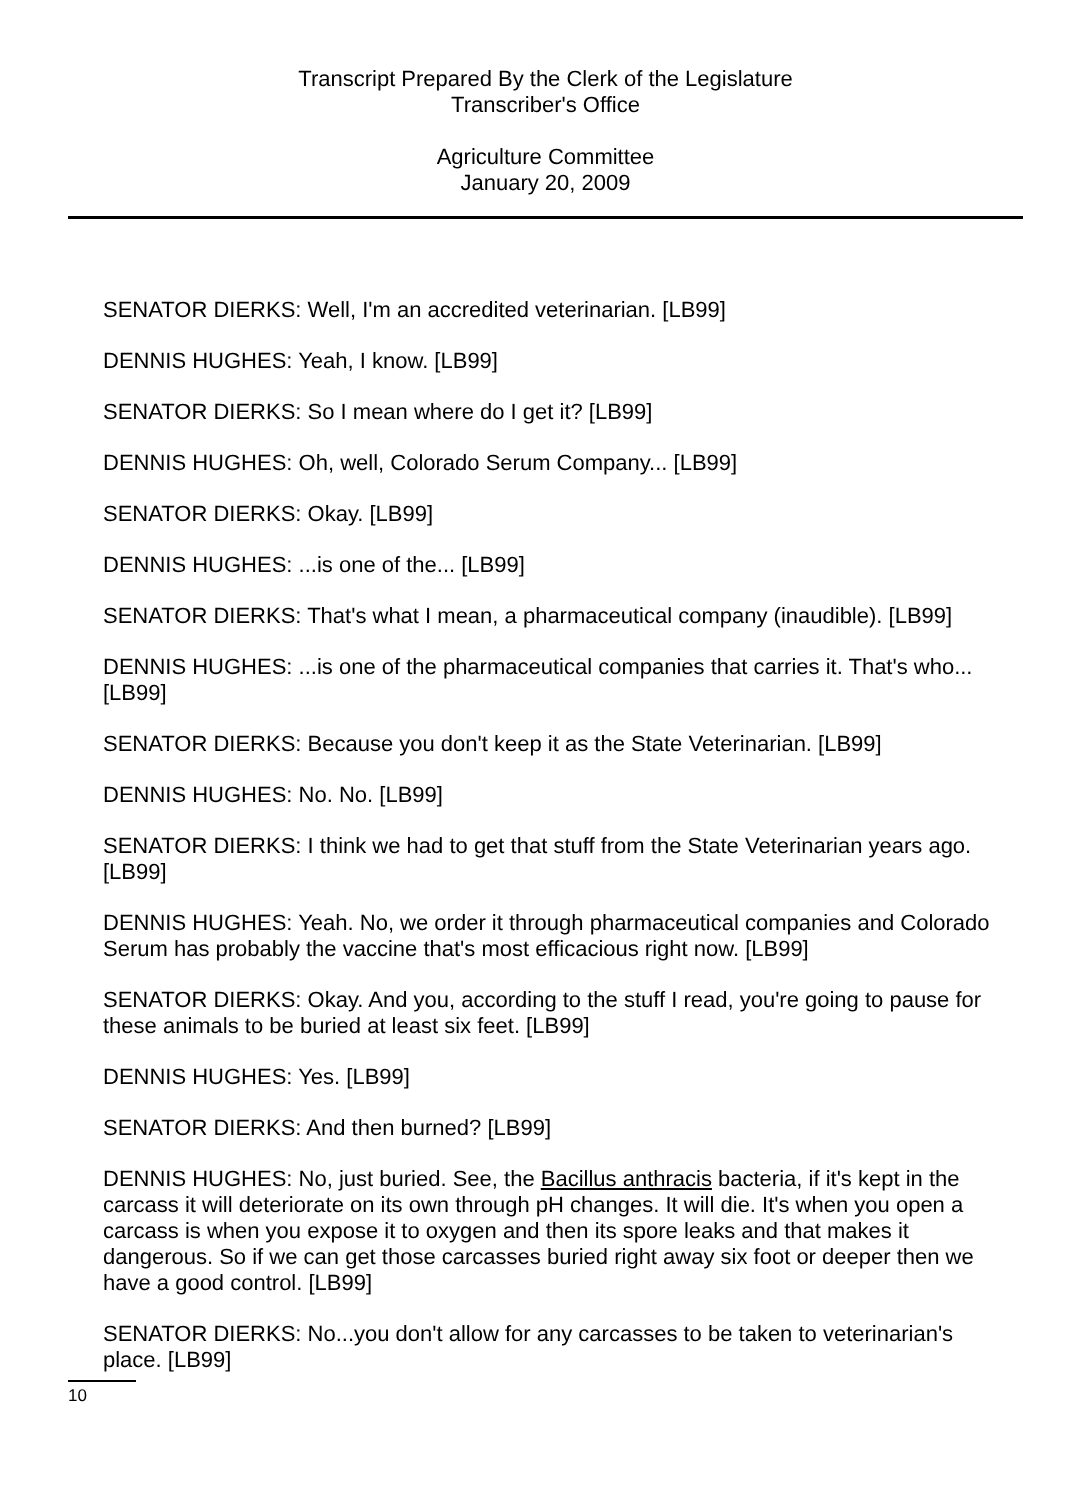Transcript Prepared By the Clerk of the Legislature
Transcriber's Office
Agriculture Committee
January 20, 2009
SENATOR DIERKS: Well, I'm an accredited veterinarian. [LB99]
DENNIS HUGHES: Yeah, I know. [LB99]
SENATOR DIERKS: So I mean where do I get it? [LB99]
DENNIS HUGHES: Oh, well, Colorado Serum Company... [LB99]
SENATOR DIERKS: Okay. [LB99]
DENNIS HUGHES: ...is one of the... [LB99]
SENATOR DIERKS: That's what I mean, a pharmaceutical company (inaudible). [LB99]
DENNIS HUGHES: ...is one of the pharmaceutical companies that carries it. That's who... [LB99]
SENATOR DIERKS: Because you don't keep it as the State Veterinarian. [LB99]
DENNIS HUGHES: No. No. [LB99]
SENATOR DIERKS: I think we had to get that stuff from the State Veterinarian years ago. [LB99]
DENNIS HUGHES: Yeah. No, we order it through pharmaceutical companies and Colorado Serum has probably the vaccine that's most efficacious right now. [LB99]
SENATOR DIERKS: Okay. And you, according to the stuff I read, you're going to pause for these animals to be buried at least six feet. [LB99]
DENNIS HUGHES: Yes. [LB99]
SENATOR DIERKS: And then burned? [LB99]
DENNIS HUGHES: No, just buried. See, the Bacillus anthracis bacteria, if it's kept in the carcass it will deteriorate on its own through pH changes. It will die. It's when you open a carcass is when you expose it to oxygen and then its spore leaks and that makes it dangerous. So if we can get those carcasses buried right away six foot or deeper then we have a good control. [LB99]
SENATOR DIERKS: No...you don't allow for any carcasses to be taken to veterinarian's place. [LB99]
10